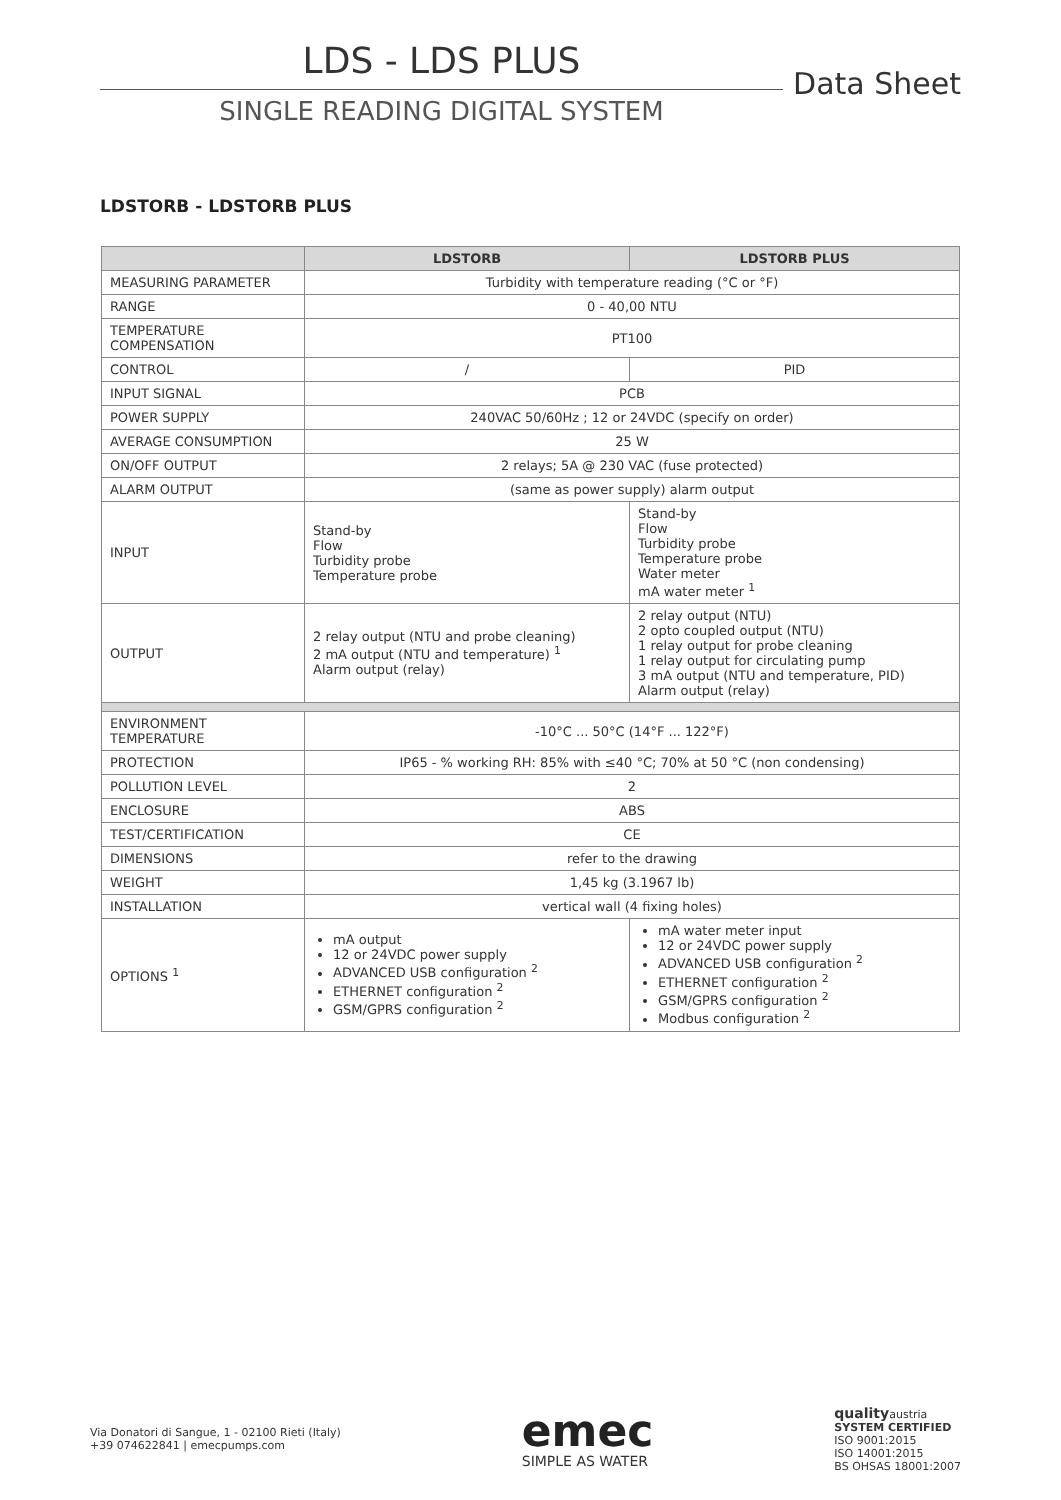LDS - LDS PLUS
SINGLE READING DIGITAL SYSTEM
Data Sheet
LDSTORB - LDSTORB PLUS
| | LDSTORB | LDSTORB PLUS |
| --- | --- | --- |
| MEASURING PARAMETER | Turbidity with temperature reading (°C or °F) | |
| RANGE | 0 - 40,00 NTU | |
| TEMPERATURE COMPENSATION | PT100 | |
| CONTROL | / | PID |
| INPUT SIGNAL | PCB | |
| POWER SUPPLY | 240VAC 50/60Hz ; 12 or 24VDC (specify on order) | |
| AVERAGE CONSUMPTION | 25 W | |
| ON/OFF OUTPUT | 2 relays; 5A @ 230 VAC (fuse protected) | |
| ALARM OUTPUT | (same as power supply) alarm output | |
| INPUT | Stand-by Flow Turbidity probe Temperature probe | Stand-by Flow Turbidity probe Temperature probe Water meter mA water meter <sup>1</sup> |
| OUTPUT | 2 relay output (NTU and probe cleaning) 2 mA output (NTU and temperature) <sup>1</sup> Alarm output (relay) | 2 relay output (NTU) 2 opto coupled output (NTU) 1 relay output for probe cleaning 1 relay output for circulating pump 3 mA output (NTU and temperature, PID) Alarm output (relay) |
| ENVIRONMENT TEMPERATURE | -10°C ... 50°C (14°F ... 122°F) | |
| PROTECTION | IP65 - % working RH: 85% with ≤40 °C; 70% at 50 °C (non condensing) | |
| POLLUTION LEVEL | 2 | |
| ENCLOSURE | ABS | |
| TEST/CERTIFICATION | CE | |
| DIMENSIONS | refer to the drawing | |
| WEIGHT | 1,45 kg (3.1967 lb) | |
| INSTALLATION | vertical wall (4 fixing holes) | |
| OPTIONS <sup>1</sup> | mA output 12 or 24VDC power supply ADVANCED USB configuration <sup>2</sup> ETHERNET configuration <sup>2</sup> GSM/GPRS configuration <sup>2</sup> | mA water meter input 12 or 24VDC power supply ADVANCED USB configuration <sup>2</sup> ETHERNET configuration <sup>2</sup> GSM/GPRS configuration <sup>2</sup> Modbus configuration <sup>2</sup> |
Via Donatori di Sangue, 1 - 02100 Rieti (Italy)
+39 074622841 | emecpumps.com
emec
SIMPLE AS WATER
qualityaustria
SYSTEM CERTIFIED
ISO 9001:2015
ISO 14001:2015
BS OHSAS 18001:2007